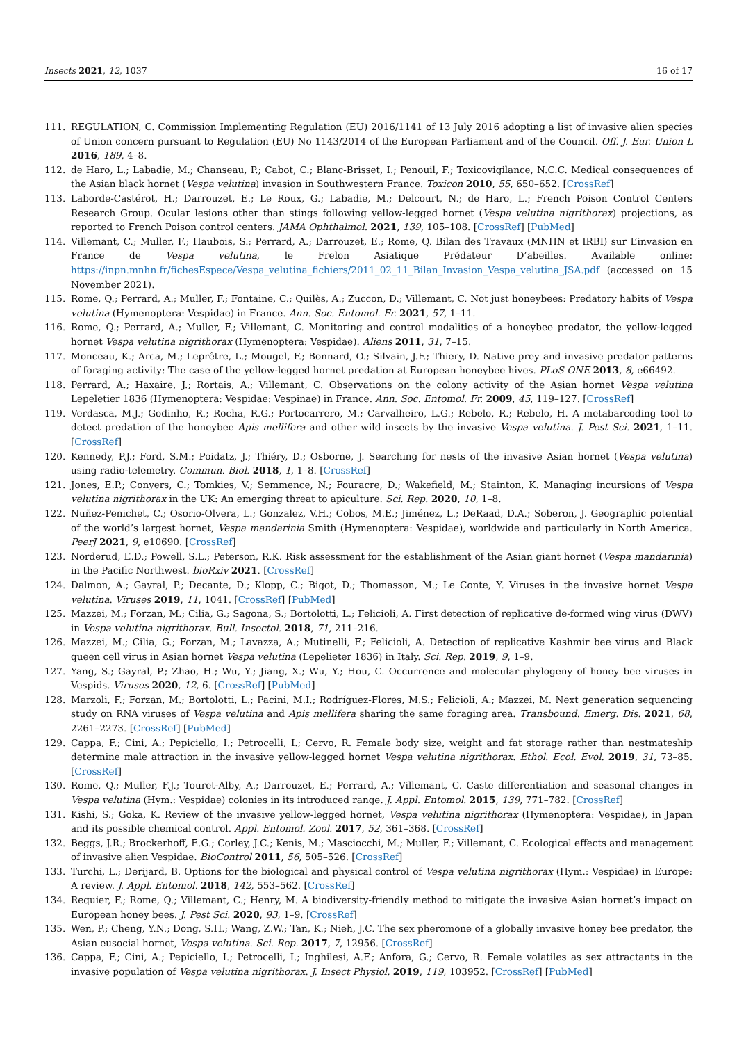Insects 2021, 12, 1037 16 of 17
111. REGULATION, C. Commission Implementing Regulation (EU) 2016/1141 of 13 July 2016 adopting a list of invasive alien species of Union concern pursuant to Regulation (EU) No 1143/2014 of the European Parliament and of the Council. Off. J. Eur. Union L 2016, 189, 4–8.
112. de Haro, L.; Labadie, M.; Chanseau, P.; Cabot, C.; Blanc-Brisset, I.; Penouil, F.; Toxicovigilance, N.C.C. Medical consequences of the Asian black hornet (Vespa velutina) invasion in Southwestern France. Toxicon 2010, 55, 650–652. [CrossRef]
113. Laborde-Castérot, H.; Darrouzet, E.; Le Roux, G.; Labadie, M.; Delcourt, N.; de Haro, L.; French Poison Control Centers Research Group. Ocular lesions other than stings following yellow-legged hornet (Vespa velutina nigrithorax) projections, as reported to French Poison control centers. JAMA Ophthalmol. 2021, 139, 105–108. [CrossRef] [PubMed]
114. Villemant, C.; Muller, F.; Haubois, S.; Perrard, A.; Darrouzet, E.; Rome, Q. Bilan des Travaux (MNHN et IRBI) sur L’invasion en France de Vespa velutina, le Frelon Asiatique Prédateur D’abeilles. Available online: https://inpn.mnhn.fr/fichesEspece/Vespa_velutina_fichiers/2011_02_11_Bilan_Invasion_Vespa_velutina_JSA.pdf (accessed on 15 November 2021).
115. Rome, Q.; Perrard, A.; Muller, F.; Fontaine, C.; Quilès, A.; Zuccon, D.; Villemant, C. Not just honeybees: Predatory habits of Vespa velutina (Hymenoptera: Vespidae) in France. Ann. Soc. Entomol. Fr. 2021, 57, 1–11.
116. Rome, Q.; Perrard, A.; Muller, F.; Villemant, C. Monitoring and control modalities of a honeybee predator, the yellow-legged hornet Vespa velutina nigrithorax (Hymenoptera: Vespidae). Aliens 2011, 31, 7–15.
117. Monceau, K.; Arca, M.; Leprêtre, L.; Mougel, F.; Bonnard, O.; Silvain, J.F.; Thiery, D. Native prey and invasive predator patterns of foraging activity: The case of the yellow-legged hornet predation at European honeybee hives. PLoS ONE 2013, 8, e66492.
118. Perrard, A.; Haxaire, J.; Rortais, A.; Villemant, C. Observations on the colony activity of the Asian hornet Vespa velutina Lepeletier 1836 (Hymenoptera: Vespidae: Vespinae) in France. Ann. Soc. Entomol. Fr. 2009, 45, 119–127. [CrossRef]
119. Verdasca, M.J.; Godinho, R.; Rocha, R.G.; Portocarrero, M.; Carvalheiro, L.G.; Rebelo, R.; Rebelo, H. A metabarcoding tool to detect predation of the honeybee Apis mellifera and other wild insects by the invasive Vespa velutina. J. Pest Sci. 2021, 1–11. [CrossRef]
120. Kennedy, P.J.; Ford, S.M.; Poidatz, J.; Thiéry, D.; Osborne, J. Searching for nests of the invasive Asian hornet (Vespa velutina) using radio-telemetry. Commun. Biol. 2018, 1, 1–8. [CrossRef]
121. Jones, E.P.; Conyers, C.; Tomkies, V.; Semmence, N.; Fouracre, D.; Wakefield, M.; Stainton, K. Managing incursions of Vespa velutina nigrithorax in the UK: An emerging threat to apiculture. Sci. Rep. 2020, 10, 1–8.
122. Nuñez-Penichet, C.; Osorio-Olvera, L.; Gonzalez, V.H.; Cobos, M.E.; Jiménez, L.; DeRaad, D.A.; Soberon, J. Geographic potential of the world’s largest hornet, Vespa mandarinia Smith (Hymenoptera: Vespidae), worldwide and particularly in North America. PeerJ 2021, 9, e10690. [CrossRef]
123. Norderud, E.D.; Powell, S.L.; Peterson, R.K. Risk assessment for the establishment of the Asian giant hornet (Vespa mandarinia) in the Pacific Northwest. bioRxiv 2021. [CrossRef]
124. Dalmon, A.; Gayral, P.; Decante, D.; Klopp, C.; Bigot, D.; Thomasson, M.; Le Conte, Y. Viruses in the invasive hornet Vespa velutina. Viruses 2019, 11, 1041. [CrossRef] [PubMed]
125. Mazzei, M.; Forzan, M.; Cilia, G.; Sagona, S.; Bortolotti, L.; Felicioli, A. First detection of replicative de-formed wing virus (DWV) in Vespa velutina nigrithorax. Bull. Insectol. 2018, 71, 211–216.
126. Mazzei, M.; Cilia, G.; Forzan, M.; Lavazza, A.; Mutinelli, F.; Felicioli, A. Detection of replicative Kashmir bee virus and Black queen cell virus in Asian hornet Vespa velutina (Lepelieter 1836) in Italy. Sci. Rep. 2019, 9, 1–9.
127. Yang, S.; Gayral, P.; Zhao, H.; Wu, Y.; Jiang, X.; Wu, Y.; Hou, C. Occurrence and molecular phylogeny of honey bee viruses in Vespids. Viruses 2020, 12, 6. [CrossRef] [PubMed]
128. Marzoli, F.; Forzan, M.; Bortolotti, L.; Pacini, M.I.; Rodríguez-Flores, M.S.; Felicioli, A.; Mazzei, M. Next generation sequencing study on RNA viruses of Vespa velutina and Apis mellifera sharing the same foraging area. Transbound. Emerg. Dis. 2021, 68, 2261–2273. [CrossRef] [PubMed]
129. Cappa, F.; Cini, A.; Pepiciello, I.; Petrocelli, I.; Cervo, R. Female body size, weight and fat storage rather than nestmateship determine male attraction in the invasive yellow-legged hornet Vespa velutina nigrithorax. Ethol. Ecol. Evol. 2019, 31, 73–85. [CrossRef]
130. Rome, Q.; Muller, F.J.; Touret-Alby, A.; Darrouzet, E.; Perrard, A.; Villemant, C. Caste differentiation and seasonal changes in Vespa velutina (Hym.: Vespidae) colonies in its introduced range. J. Appl. Entomol. 2015, 139, 771–782. [CrossRef]
131. Kishi, S.; Goka, K. Review of the invasive yellow-legged hornet, Vespa velutina nigrithorax (Hymenoptera: Vespidae), in Japan and its possible chemical control. Appl. Entomol. Zool. 2017, 52, 361–368. [CrossRef]
132. Beggs, J.R.; Brockerhoff, E.G.; Corley, J.C.; Kenis, M.; Masciocchi, M.; Muller, F.; Villemant, C. Ecological effects and management of invasive alien Vespidae. BioControl 2011, 56, 505–526. [CrossRef]
133. Turchi, L.; Derijard, B. Options for the biological and physical control of Vespa velutina nigrithorax (Hym.: Vespidae) in Europe: A review. J. Appl. Entomol. 2018, 142, 553–562. [CrossRef]
134. Requier, F.; Rome, Q.; Villemant, C.; Henry, M. A biodiversity-friendly method to mitigate the invasive Asian hornet’s impact on European honey bees. J. Pest Sci. 2020, 93, 1–9. [CrossRef]
135. Wen, P.; Cheng, Y.N.; Dong, S.H.; Wang, Z.W.; Tan, K.; Nieh, J.C. The sex pheromone of a globally invasive honey bee predator, the Asian eusocial hornet, Vespa velutina. Sci. Rep. 2017, 7, 12956. [CrossRef]
136. Cappa, F.; Cini, A.; Pepiciello, I.; Petrocelli, I.; Inghilesi, A.F.; Anfora, G.; Cervo, R. Female volatiles as sex attractants in the invasive population of Vespa velutina nigrithorax. J. Insect Physiol. 2019, 119, 103952. [CrossRef] [PubMed]